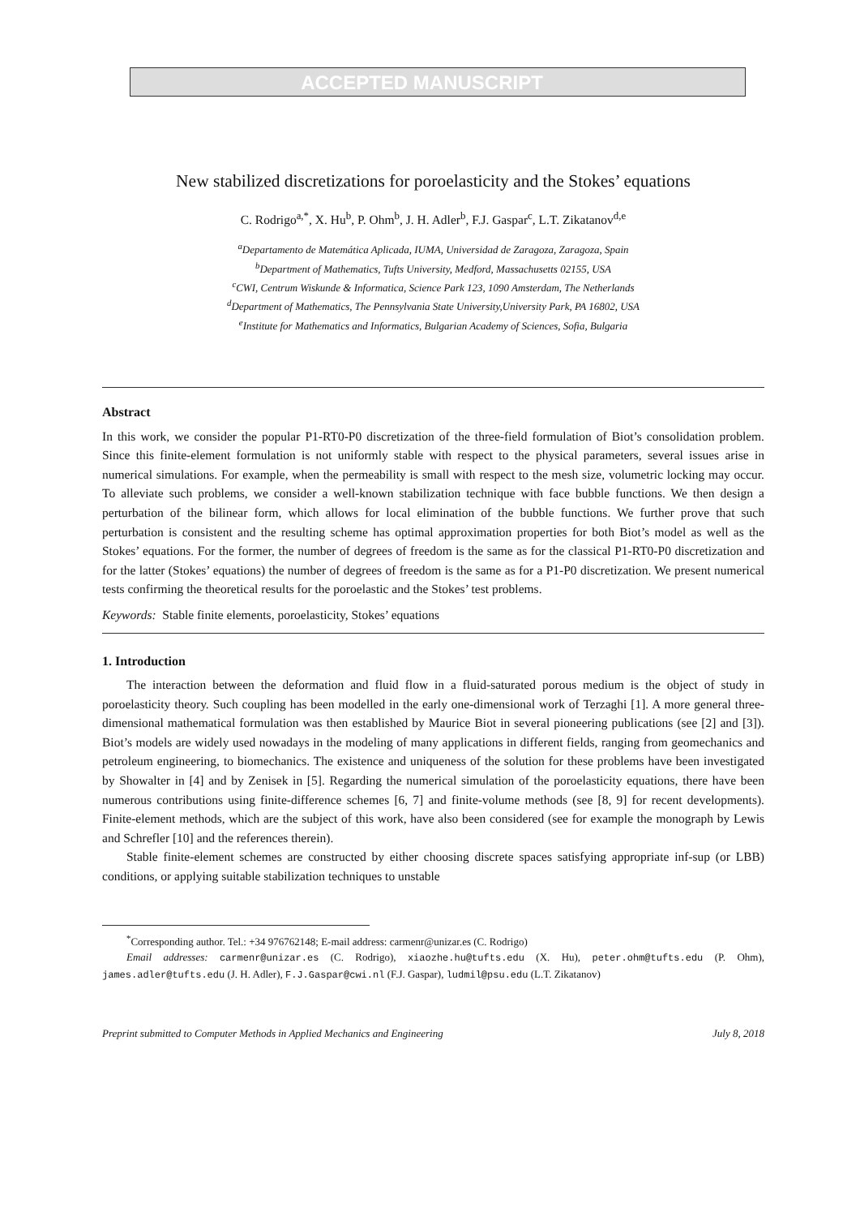ACCEPTED MANUSCRIPT
New stabilized discretizations for poroelasticity and the Stokes’ equations
C. Rodrigo<sup>a,*</sup>, X. Hu<sup>b</sup>, P. Ohm<sup>b</sup>, J. H. Adler<sup>b</sup>, F.J. Gaspar<sup>c</sup>, L.T. Zikatanov<sup>d,e</sup>
<sup>a</sup> Departamento de Matemática Aplicada, IUMA, Universidad de Zaragoza, Zaragoza, Spain
<sup>b</sup> Department of Mathematics, Tufts University, Medford, Massachusetts 02155, USA
<sup>c</sup> CWI, Centrum Wiskunde & Informatica, Science Park 123, 1090 Amsterdam, The Netherlands
<sup>d</sup> Department of Mathematics, The Pennsylvania State University,University Park, PA 16802, USA
<sup>e</sup> Institute for Mathematics and Informatics, Bulgarian Academy of Sciences, Sofia, Bulgaria
Abstract
In this work, we consider the popular P1-RT0-P0 discretization of the three-field formulation of Biot’s consolidation problem. Since this finite-element formulation is not uniformly stable with respect to the physical parameters, several issues arise in numerical simulations. For example, when the permeability is small with respect to the mesh size, volumetric locking may occur. To alleviate such problems, we consider a well-known stabilization technique with face bubble functions. We then design a perturbation of the bilinear form, which allows for local elimination of the bubble functions. We further prove that such perturbation is consistent and the resulting scheme has optimal approximation properties for both Biot’s model as well as the Stokes’ equations. For the former, the number of degrees of freedom is the same as for the classical P1-RT0-P0 discretization and for the latter (Stokes’ equations) the number of degrees of freedom is the same as for a P1-P0 discretization. We present numerical tests confirming the theoretical results for the poroelastic and the Stokes’ test problems.
Keywords: Stable finite elements, poroelasticity, Stokes’ equations
1. Introduction
The interaction between the deformation and fluid flow in a fluid-saturated porous medium is the object of study in poroelasticity theory. Such coupling has been modelled in the early one-dimensional work of Terzaghi [1]. A more general three-dimensional mathematical formulation was then established by Maurice Biot in several pioneering publications (see [2] and [3]). Biot’s models are widely used nowadays in the modeling of many applications in different fields, ranging from geomechanics and petroleum engineering, to biomechanics. The existence and uniqueness of the solution for these problems have been investigated by Showalter in [4] and by Zenisek in [5]. Regarding the numerical simulation of the poroelasticity equations, there have been numerous contributions using finite-difference schemes [6, 7] and finite-volume methods (see [8, 9] for recent developments). Finite-element methods, which are the subject of this work, have also been considered (see for example the monograph by Lewis and Schrefler [10] and the references therein).
Stable finite-element schemes are constructed by either choosing discrete spaces satisfying appropriate inf-sup (or LBB) conditions, or applying suitable stabilization techniques to unstable
<sup>*</sup> Corresponding author. Tel.: +34 976762148; E-mail address: carmenr@unizar.es (C. Rodrigo)
Email addresses: carmenr@unizar.es (C. Rodrigo), xiaozhe.hu@tufts.edu (X. Hu), peter.ohm@tufts.edu (P. Ohm), james.adler@tufts.edu (J. H. Adler), F.J.Gaspar@cwi.nl (F.J. Gaspar), ludmil@psu.edu (L.T. Zikatanov)
Preprint submitted to Computer Methods in Applied Mechanics and Engineering July 8, 2018